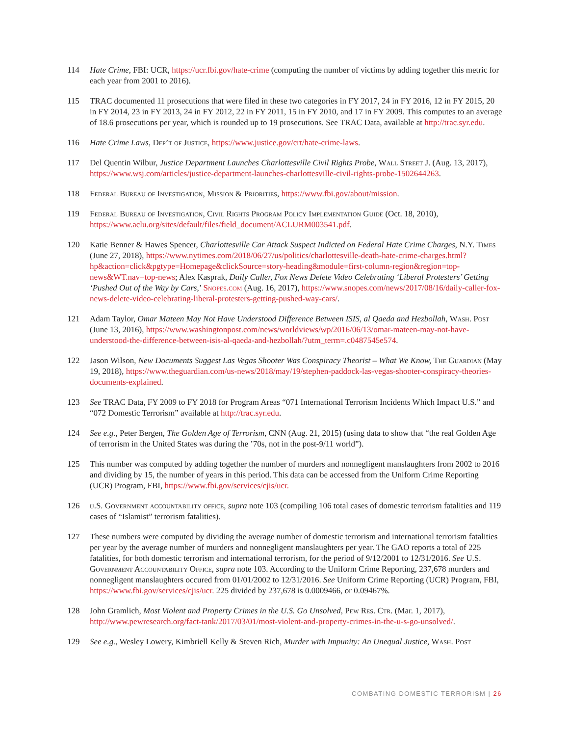114 Hate Crime, FBI: UCR, https://ucr.fbi.gov/hate-crime (computing the number of victims by adding together this metric for each year from 2001 to 2016).
115 TRAC documented 11 prosecutions that were filed in these two categories in FY 2017, 24 in FY 2016, 12 in FY 2015, 20 in FY 2014, 23 in FY 2013, 24 in FY 2012, 22 in FY 2011, 15 in FY 2010, and 17 in FY 2009. This computes to an average of 18.6 prosecutions per year, which is rounded up to 19 prosecutions. See TRAC Data, available at http://trac.syr.edu.
116 Hate Crime Laws, Dep’t of Justice, https://www.justice.gov/crt/hate-crime-laws.
117 Del Quentin Wilbur, Justice Department Launches Charlottesville Civil Rights Probe, Wall Street J. (Aug. 13, 2017), https://www.wsj.com/articles/justice-department-launches-charlottesville-civil-rights-probe-1502644263.
118 Federal Bureau of Investigation, Mission & Priorities, https://www.fbi.gov/about/mission.
119 Federal Bureau of Investigation, Civil Rights Program Policy Implementation Guide (Oct. 18, 2010), https://www.aclu.org/sites/default/files/field_document/ACLURM003541.pdf.
120 Katie Benner & Hawes Spencer, Charlottesville Car Attack Suspect Indicted on Federal Hate Crime Charges, N.Y. Times (June 27, 2018), https://www.nytimes.com/2018/06/27/us/politics/charlottesville-death-hate-crime-charges.html?hp&action=click&pgtype=Homepage&clickSource=story-heading&module=first-column-region&region=top-news&WT.nav=top-news; Alex Kasprak, Daily Caller, Fox News Delete Video Celebrating ‘Liberal Protesters’ Getting ‘Pushed Out of the Way by Cars,’ Snopes.com (Aug. 16, 2017), https://www.snopes.com/news/2017/08/16/daily-caller-fox-news-delete-video-celebrating-liberal-protesters-getting-pushed-way-cars/.
121 Adam Taylor, Omar Mateen May Not Have Understood Difference Between ISIS, al Qaeda and Hezbollah, Wash. Post (June 13, 2016), https://www.washingtonpost.com/news/worldviews/wp/2016/06/13/omar-mateen-may-not-have-understood-the-difference-between-isis-al-qaeda-and-hezbollah/?utm_term=.c0487545e574.
122 Jason Wilson, New Documents Suggest Las Vegas Shooter Was Conspiracy Theorist – What We Know, The Guardian (May 19, 2018), https://www.theguardian.com/us-news/2018/may/19/stephen-paddock-las-vegas-shooter-conspiracy-theories-documents-explained.
123 See TRAC Data, FY 2009 to FY 2018 for Program Areas “071 International Terrorism Incidents Which Impact U.S.” and “072 Domestic Terrorism” available at http://trac.syr.edu.
124 See e.g., Peter Bergen, The Golden Age of Terrorism, CNN (Aug. 21, 2015) (using data to show that “the real Golden Age of terrorism in the United States was during the ’70s, not in the post-9/11 world”).
125 This number was computed by adding together the number of murders and nonnegligent manslaughters from 2002 to 2016 and dividing by 15, the number of years in this period. This data can be accessed from the Uniform Crime Reporting (UCR) Program, FBI, https://www.fbi.gov/services/cjis/ucr.
126 u.S. Government accountability office, supra note 103 (compiling 106 total cases of domestic terrorism fatalities and 119 cases of “Islamist” terrorism fatalities).
127 These numbers were computed by dividing the average number of domestic terrorism and international terrorism fatalities per year by the average number of murders and nonnegligent manslaughters per year. The GAO reports a total of 225 fatalities, for both domestic terrorism and international terrorism, for the period of 9/12/2001 to 12/31/2016. See U.S. Government Accountability Office, supra note 103. According to the Uniform Crime Reporting, 237,678 murders and nonnegligent manslaughters occured from 01/01/2002 to 12/31/2016. See Uniform Crime Reporting (UCR) Program, FBI, https://www.fbi.gov/services/cjis/ucr. 225 divided by 237,678 is 0.0009466, or 0.09467%.
128 John Gramlich, Most Violent and Property Crimes in the U.S. Go Unsolved, Pew Res. Ctr. (Mar. 1, 2017), http://www.pewresearch.org/fact-tank/2017/03/01/most-violent-and-property-crimes-in-the-u-s-go-unsolved/.
129 See e.g., Wesley Lowery, Kimbriell Kelly & Steven Rich, Murder with Impunity: An Unequal Justice, Wash. Post
COMBATING DOMESTIC TERRORISM | 26